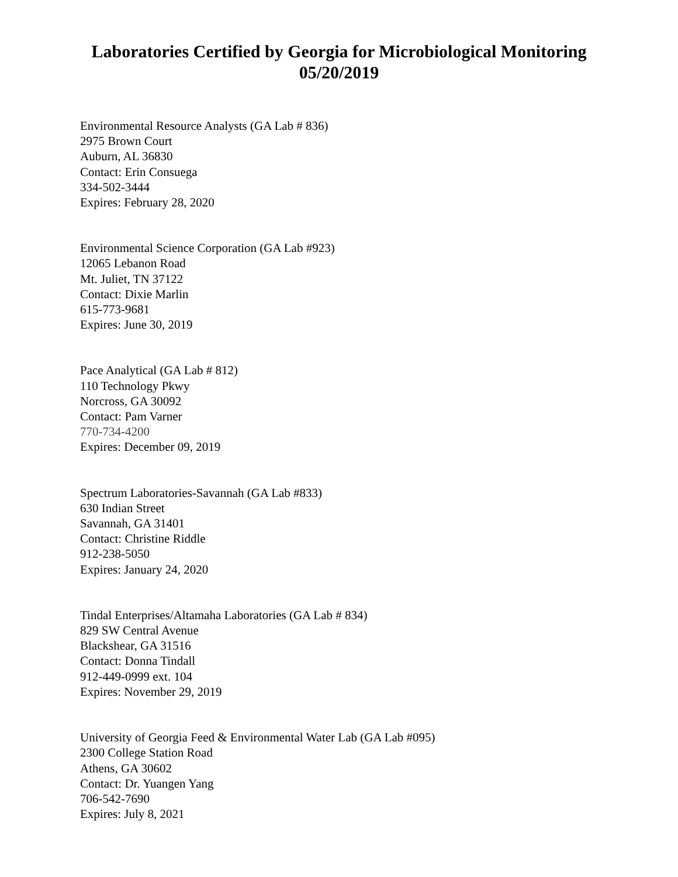Laboratories Certified by Georgia for Microbiological Monitoring
05/20/2019
Environmental Resource Analysts (GA Lab # 836)
2975 Brown Court
Auburn, AL 36830
Contact: Erin Consuega
334-502-3444
Expires: February 28, 2020
Environmental Science Corporation (GA Lab #923)
12065 Lebanon Road
Mt. Juliet, TN 37122
Contact: Dixie Marlin
615-773-9681
Expires: June 30, 2019
Pace Analytical (GA Lab # 812)
110 Technology Pkwy
Norcross, GA 30092
Contact: Pam Varner
770-734-4200
Expires: December 09, 2019
Spectrum Laboratories-Savannah (GA Lab #833)
630 Indian Street
Savannah, GA 31401
Contact: Christine Riddle
912-238-5050
Expires: January 24, 2020
Tindal Enterprises/Altamaha Laboratories (GA Lab # 834)
829 SW Central Avenue
Blackshear, GA 31516
Contact: Donna Tindall
912-449-0999 ext. 104
Expires: November 29, 2019
University of Georgia Feed & Environmental Water Lab (GA Lab #095)
2300 College Station Road
Athens, GA 30602
Contact: Dr. Yuangen Yang
706-542-7690
Expires: July 8, 2021